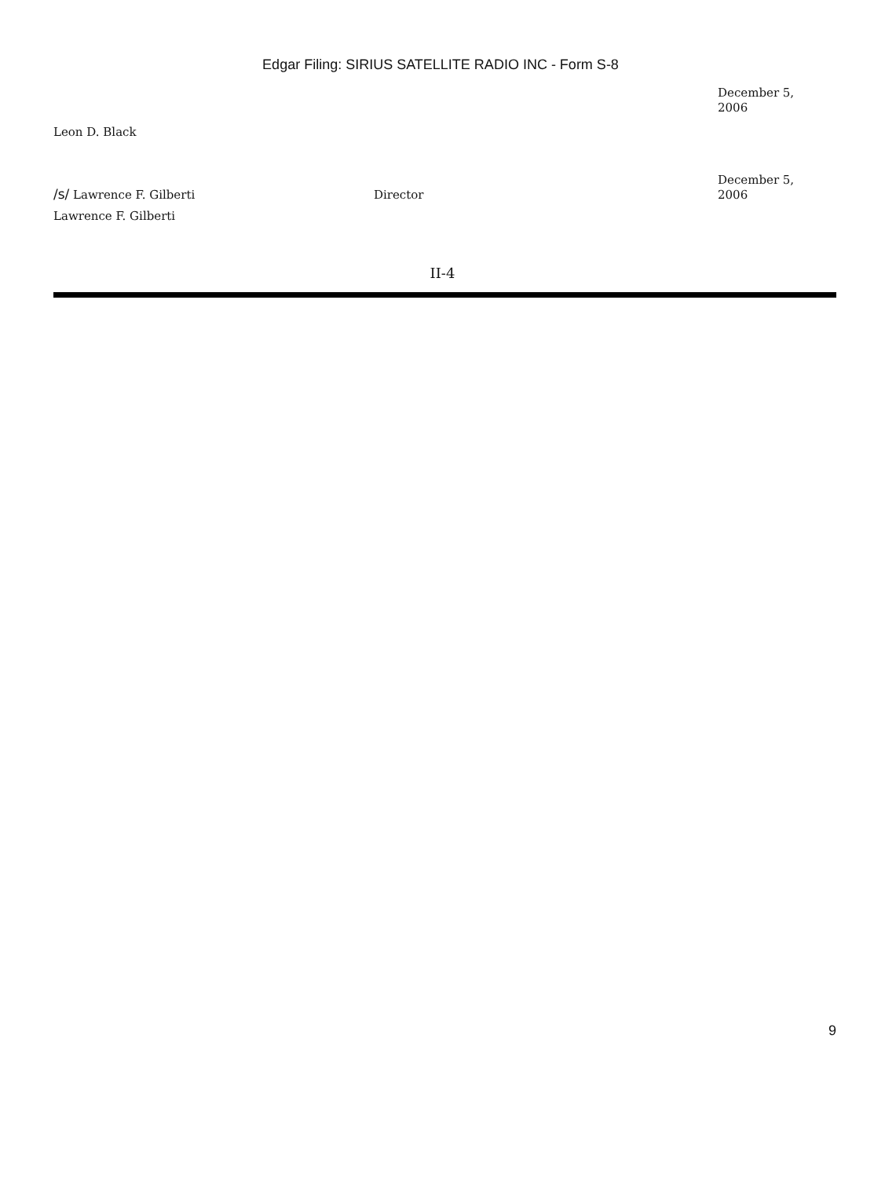Edgar Filing: SIRIUS SATELLITE RADIO INC - Form S-8
| Leon D. Black | | December 5, 2006 |
| /s/ Lawrence F. Gilberti | Director | December 5, 2006 |
| Lawrence F. Gilberti | | |
II-4
9